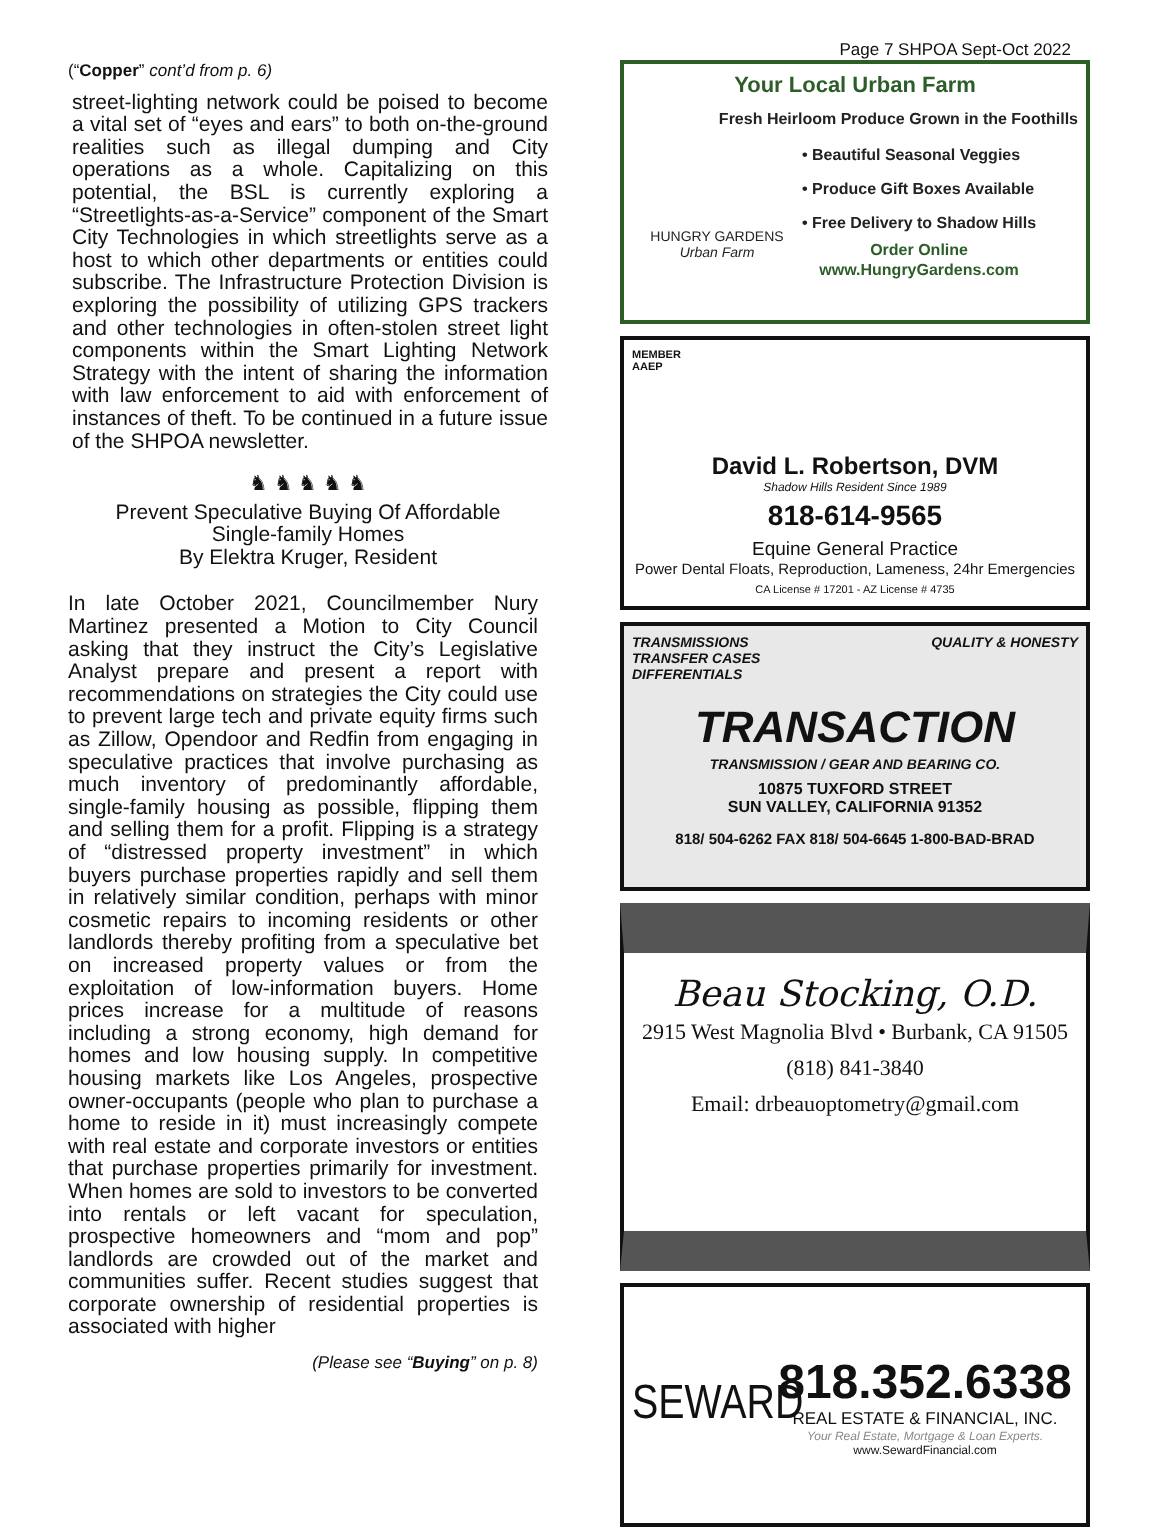Page 7 SHPOA Sept-Oct 2022
(“Copper” cont’d from p. 6)
street-lighting network could be poised to become a vital set of “eyes and ears” to both on-the-ground realities such as illegal dumping and City operations as a whole. Capitalizing on this potential, the BSL is currently exploring a “Streetlights-as-a-Service” component of the Smart City Technologies in which streetlights serve as a host to which other departments or entities could subscribe. The Infrastructure Protection Division is exploring the possibility of utilizing GPS trackers and other technologies in often-stolen street light components within the Smart Lighting Network Strategy with the intent of sharing the information with law enforcement to aid with enforcement of instances of theft. To be continued in a future issue of the SHPOA newsletter.
♞ ♞ ♞ ♞ ♞
Prevent Speculative Buying Of Affordable
Single-family Homes
By Elektra Kruger, Resident
In late October 2021, Councilmember Nury Martinez presented a Motion to City Council asking that they instruct the City’s Legislative Analyst prepare and present a report with recommendations on strategies the City could use to prevent large tech and private equity firms such as Zillow, Opendoor and Redfin from engaging in speculative practices that involve purchasing as much inventory of predominantly affordable, single-family housing as possible, flipping them and selling them for a profit. Flipping is a strategy of “distressed property investment” in which buyers purchase properties rapidly and sell them in relatively similar condition, perhaps with minor cosmetic repairs to incoming residents or other landlords thereby profiting from a speculative bet on increased property values or from the exploitation of low-information buyers. Home prices increase for a multitude of reasons including a strong economy, high demand for homes and low housing supply. In competitive housing markets like Los Angeles, prospective owner-occupants (people who plan to purchase a home to reside in it) must increasingly compete with real estate and corporate investors or entities that purchase properties primarily for investment. When homes are sold to investors to be converted into rentals or left vacant for speculation, prospective homeowners and “mom and pop” landlords are crowded out of the market and communities suffer. Recent studies suggest that corporate ownership of residential properties is associated with higher
(Please see “Buying” on p. 8)
Your Local Urban Farm
Fresh Heirloom Produce Grown in the Foothills
HUNGRY GARDENS
Urban Farm
• Beautiful Seasonal Veggies
• Produce Gift Boxes Available
• Free Delivery to Shadow Hills
Order Online
www.HungryGardens.com
MEMBER
AAEP
David L. Robertson, DVM
Shadow Hills Resident Since 1989
818-614-9565
Equine General Practice
Power Dental Floats, Reproduction, Lameness, 24hr Emergencies
CA License # 17201 - AZ License # 4735
TRANSMISSIONS
TRANSFER CASES
DIFFERENTIALS QUALITY & HONESTY
TRANSACTION
TRANSMISSION / GEAR AND BEARING CO.
10875 TUXFORD STREET
SUN VALLEY, CALIFORNIA 91352
818/ 504-6262 FAX 818/ 504-6645 1-800-BAD-BRAD
Beau Stocking, O.D.
2915 West Magnolia Blvd • Burbank, CA 91505
(818) 841-3840
Email: drbeauoptometry@gmail.com
SEWARD
818.352.6338
REAL ESTATE & FINANCIAL, INC.
Your Real Estate, Mortgage & Loan Experts.
www.SewardFinancial.com